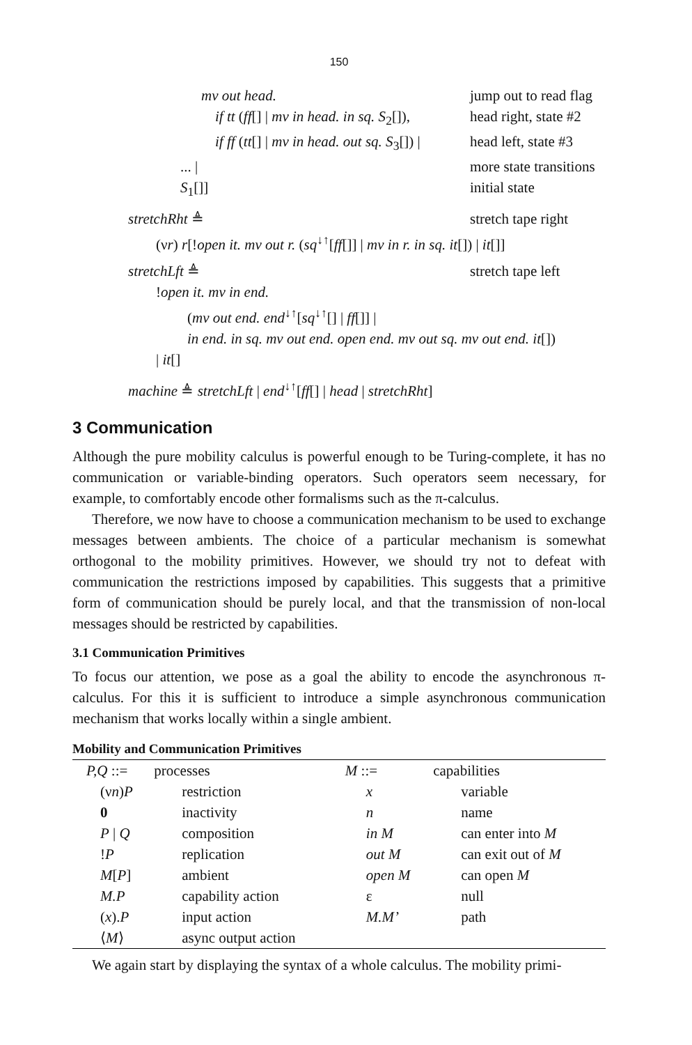150
mv out head. jump out to read flag
if tt (ff[] | mv in head. in sq. S<sub>2</sub>[]), head right, state #2
if ff (tt[] | mv in head. out sq. S<sub>3</sub>[]) | head left, state #3
... | more state transitions
S<sub>1</sub>[]] initial state
stretchRht ≜ stretch tape right
(νr) r[!open it. mv out r. (sq<sup>↓↑</sup>[ff[]] | mv in r. in sq. it[]) | it[]]
stretchLft ≜ stretch tape left
!open it. mv in end.
(mv out end. end<sup>↓↑</sup>[sq<sup>↓↑</sup>[] | ff[]] |
in end. in sq. mv out end. open end. mv out sq. mv out end. it[])
| it[]
machine ≜ stretchLft | end<sup>↓↑</sup>[ff[] | head | stretchRht]
3 Communication
Although the pure mobility calculus is powerful enough to be Turing-complete, it has no communication or variable-binding operators. Such operators seem necessary, for example, to comfortably encode other formalisms such as the π-calculus.
Therefore, we now have to choose a communication mechanism to be used to exchange messages between ambients. The choice of a particular mechanism is somewhat orthogonal to the mobility primitives. However, we should try not to defeat with communication the restrictions imposed by capabilities. This suggests that a primitive form of communication should be purely local, and that the transmission of non-local messages should be restricted by capabilities.
3.1 Communication Primitives
To focus our attention, we pose as a goal the ability to encode the asynchronous π-calculus. For this it is sufficient to introduce a simple asynchronous communication mechanism that works locally within a single ambient.
Mobility and Communication Primitives
| P,Q ::= | processes | M ::= | capabilities |
| (ν n ) P | restriction | x | variable |
| 0 | inactivity | n | name |
| P / Q | composition | in M | can enter into M |
| ! P | replication | out M | can exit out of M |
| M [ P ] | ambient | open M | can open M |
| M.P | capability action | ε | null |
| ( x ). P | input action | M.M’ | path |
| ⟨ M ⟩ | async output action | | |
We again start by displaying the syntax of a whole calculus. The mobility primi-